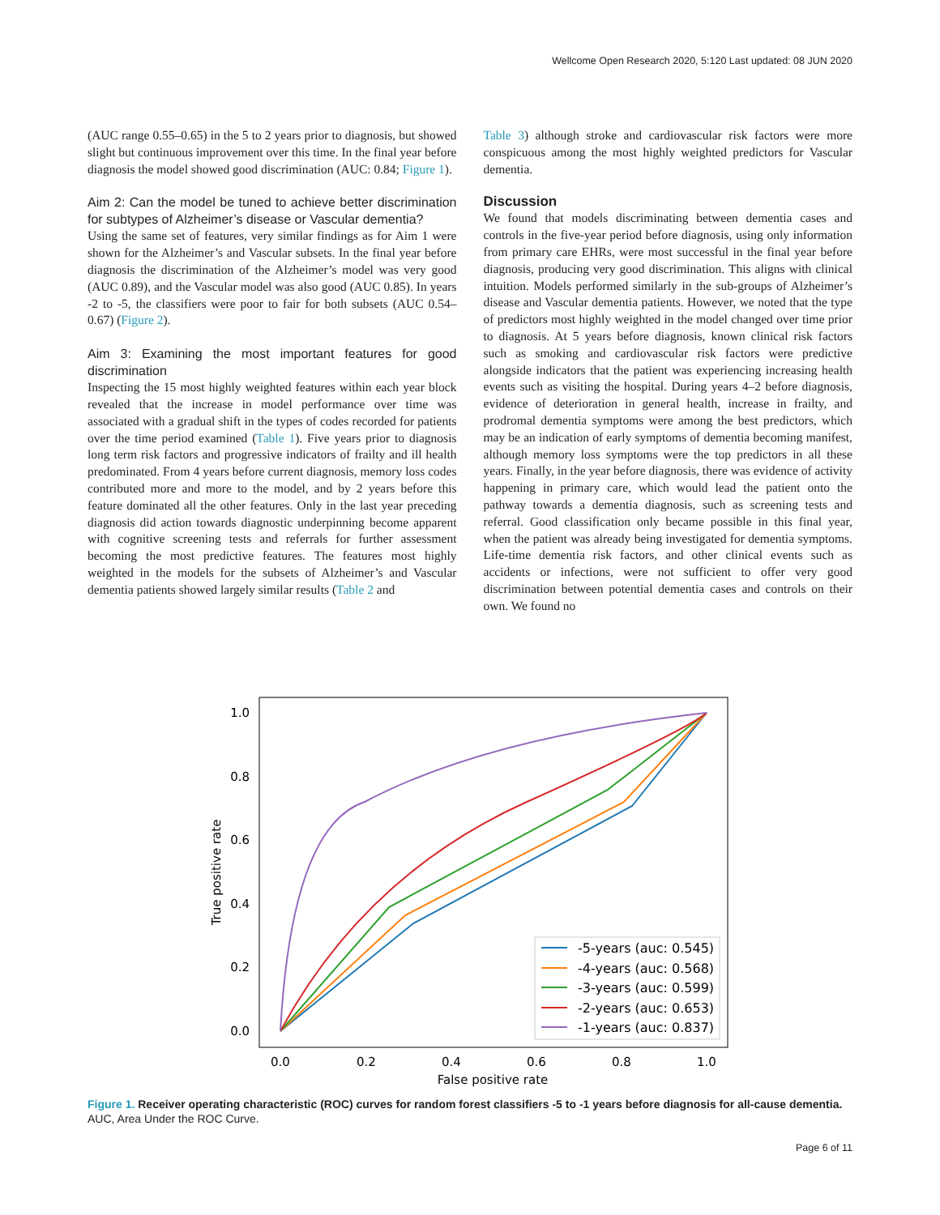Wellcome Open Research 2020, 5:120 Last updated: 08 JUN 2020
(AUC range 0.55–0.65) in the 5 to 2 years prior to diagnosis, but showed slight but continuous improvement over this time. In the final year before diagnosis the model showed good discrimination (AUC: 0.84; Figure 1).
Aim 2: Can the model be tuned to achieve better discrimination for subtypes of Alzheimer’s disease or Vascular dementia?
Using the same set of features, very similar findings as for Aim 1 were shown for the Alzheimer’s and Vascular subsets. In the final year before diagnosis the discrimination of the Alzheimer’s model was very good (AUC 0.89), and the Vascular model was also good (AUC 0.85). In years -2 to -5, the classifiers were poor to fair for both subsets (AUC 0.54–0.67) (Figure 2).
Aim 3: Examining the most important features for good discrimination
Inspecting the 15 most highly weighted features within each year block revealed that the increase in model performance over time was associated with a gradual shift in the types of codes recorded for patients over the time period examined (Table 1). Five years prior to diagnosis long term risk factors and progressive indicators of frailty and ill health predominated. From 4 years before current diagnosis, memory loss codes contributed more and more to the model, and by 2 years before this feature dominated all the other features. Only in the last year preceding diagnosis did action towards diagnostic underpinning become apparent with cognitive screening tests and referrals for further assessment becoming the most predictive features. The features most highly weighted in the models for the subsets of Alzheimer’s and Vascular dementia patients showed largely similar results (Table 2 and
Table 3) although stroke and cardiovascular risk factors were more conspicuous among the most highly weighted predictors for Vascular dementia.
Discussion
We found that models discriminating between dementia cases and controls in the five-year period before diagnosis, using only information from primary care EHRs, were most successful in the final year before diagnosis, producing very good discrimination. This aligns with clinical intuition. Models performed similarly in the sub-groups of Alzheimer’s disease and Vascular dementia patients. However, we noted that the type of predictors most highly weighted in the model changed over time prior to diagnosis. At 5 years before diagnosis, known clinical risk factors such as smoking and cardiovascular risk factors were predictive alongside indicators that the patient was experiencing increasing health events such as visiting the hospital. During years 4–2 before diagnosis, evidence of deterioration in general health, increase in frailty, and prodromal dementia symptoms were among the best predictors, which may be an indication of early symptoms of dementia becoming manifest, although memory loss symptoms were the top predictors in all these years. Finally, in the year before diagnosis, there was evidence of activity happening in primary care, which would lead the patient onto the pathway towards a dementia diagnosis, such as screening tests and referral. Good classification only became possible in this final year, when the patient was already being investigated for dementia symptoms. Life-time dementia risk factors, and other clinical events such as accidents or infections, were not sufficient to offer very good discrimination between potential dementia cases and controls on their own. We found no
1.0
0.8
0.6
0.4
0.2
0.0
0.0
0.2
0.4
0.6
0.8
1.0
False positive rate
True positive rate
-5-years (auc: 0.545)
-4-years (auc: 0.568)
-3-years (auc: 0.599)
-2-years (auc: 0.653)
-1-years (auc: 0.837)
Figure 1. Receiver operating characteristic (ROC) curves for random forest classifiers -5 to -1 years before diagnosis for all-cause dementia. AUC, Area Under the ROC Curve.
Page 6 of 11